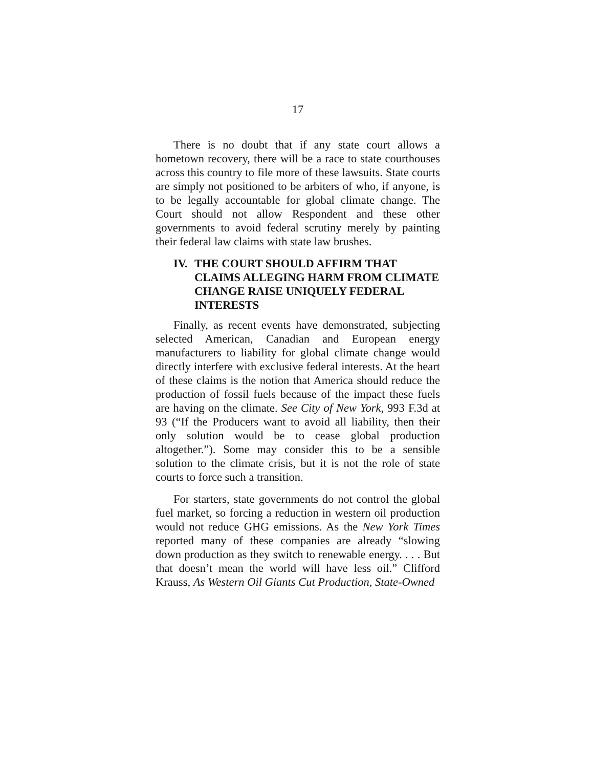17
There is no doubt that if any state court allows a hometown recovery, there will be a race to state courthouses across this country to file more of these lawsuits. State courts are simply not positioned to be arbiters of who, if anyone, is to be legally accountable for global climate change. The Court should not allow Respondent and these other governments to avoid federal scrutiny merely by painting their federal law claims with state law brushes.
IV. THE COURT SHOULD AFFIRM THAT CLAIMS ALLEGING HARM FROM CLIMATE CHANGE RAISE UNIQUELY FEDERAL INTERESTS
Finally, as recent events have demonstrated, subjecting selected American, Canadian and European energy manufacturers to liability for global climate change would directly interfere with exclusive federal interests. At the heart of these claims is the notion that America should reduce the production of fossil fuels because of the impact these fuels are having on the climate. See City of New York, 993 F.3d at 93 (“If the Producers want to avoid all liability, then their only solution would be to cease global production altogether.”). Some may consider this to be a sensible solution to the climate crisis, but it is not the role of state courts to force such a transition.
For starters, state governments do not control the global fuel market, so forcing a reduction in western oil production would not reduce GHG emissions. As the New York Times reported many of these companies are already “slowing down production as they switch to renewable energy. . . . But that doesn’t mean the world will have less oil.” Clifford Krauss, As Western Oil Giants Cut Production, State-Owned